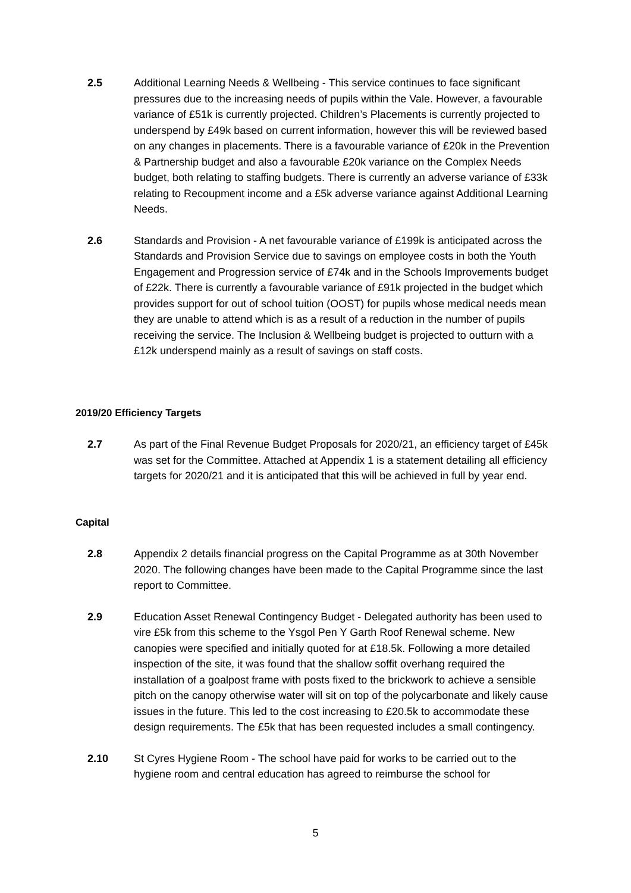2.5 Additional Learning Needs & Wellbeing - This service continues to face significant pressures due to the increasing needs of pupils within the Vale. However, a favourable variance of £51k is currently projected. Children’s Placements is currently projected to underspend by £49k based on current information, however this will be reviewed based on any changes in placements. There is a favourable variance of £20k in the Prevention & Partnership budget and also a favourable £20k variance on the Complex Needs budget, both relating to staffing budgets. There is currently an adverse variance of £33k relating to Recoupment income and a £5k adverse variance against Additional Learning Needs.
2.6 Standards and Provision - A net favourable variance of £199k is anticipated across the Standards and Provision Service due to savings on employee costs in both the Youth Engagement and Progression service of £74k and in the Schools Improvements budget of £22k. There is currently a favourable variance of £91k projected in the budget which provides support for out of school tuition (OOST) for pupils whose medical needs mean they are unable to attend which is as a result of a reduction in the number of pupils receiving the service. The Inclusion & Wellbeing budget is projected to outturn with a £12k underspend mainly as a result of savings on staff costs.
2019/20 Efficiency Targets
2.7 As part of the Final Revenue Budget Proposals for 2020/21, an efficiency target of £45k was set for the Committee. Attached at Appendix 1 is a statement detailing all efficiency targets for 2020/21 and it is anticipated that this will be achieved in full by year end.
Capital
2.8 Appendix 2 details financial progress on the Capital Programme as at 30th November 2020. The following changes have been made to the Capital Programme since the last report to Committee.
2.9 Education Asset Renewal Contingency Budget - Delegated authority has been used to vire £5k from this scheme to the Ysgol Pen Y Garth Roof Renewal scheme. New canopies were specified and initially quoted for at £18.5k. Following a more detailed inspection of the site, it was found that the shallow soffit overhang required the installation of a goalpost frame with posts fixed to the brickwork to achieve a sensible pitch on the canopy otherwise water will sit on top of the polycarbonate and likely cause issues in the future. This led to the cost increasing to £20.5k to accommodate these design requirements. The £5k that has been requested includes a small contingency.
2.10 St Cyres Hygiene Room - The school have paid for works to be carried out to the hygiene room and central education has agreed to reimburse the school for
5